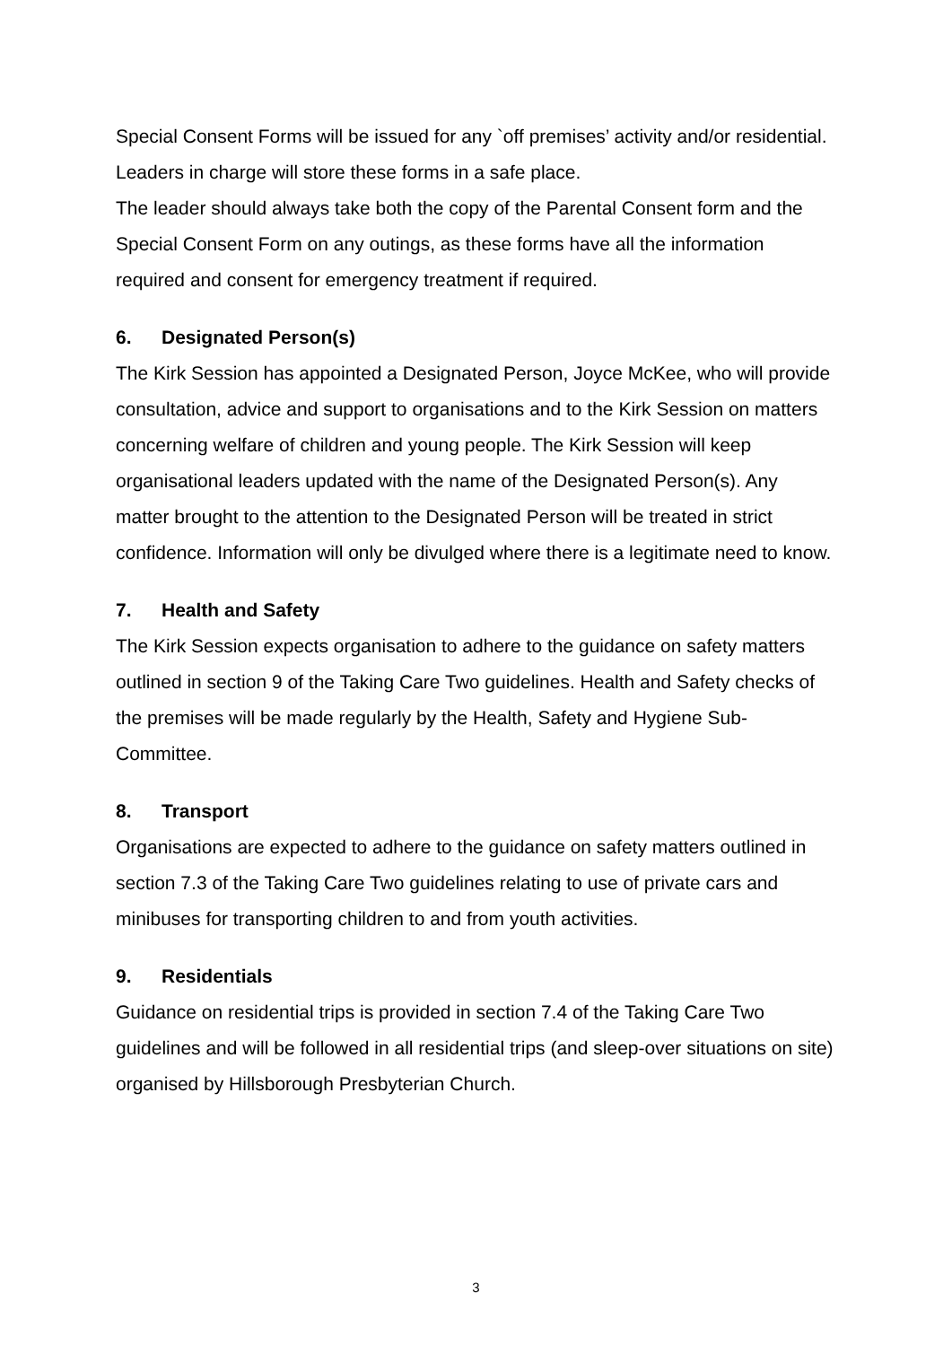Special Consent Forms will be issued for any `off premises’ activity and/or residential. Leaders in charge will store these forms in a safe place.
The leader should always take both the copy of the Parental Consent form and the Special Consent Form on any outings, as these forms have all the information required and consent for emergency treatment if required.
6. Designated Person(s)
The Kirk Session has appointed a Designated Person, Joyce McKee, who will provide consultation, advice and support to organisations and to the Kirk Session on matters concerning welfare of children and young people. The Kirk Session will keep organisational leaders updated with the name of the Designated Person(s). Any matter brought to the attention to the Designated Person will be treated in strict confidence. Information will only be divulged where there is a legitimate need to know.
7. Health and Safety
The Kirk Session expects organisation to adhere to the guidance on safety matters outlined in section 9 of the Taking Care Two guidelines. Health and Safety checks of the premises will be made regularly by the Health, Safety and Hygiene Sub-Committee.
8. Transport
Organisations are expected to adhere to the guidance on safety matters outlined in section 7.3 of the Taking Care Two guidelines relating to use of private cars and minibuses for transporting children to and from youth activities.
9. Residentials
Guidance on residential trips is provided in section 7.4 of the Taking Care Two guidelines and will be followed in all residential trips (and sleep-over situations on site) organised by Hillsborough Presbyterian Church.
3